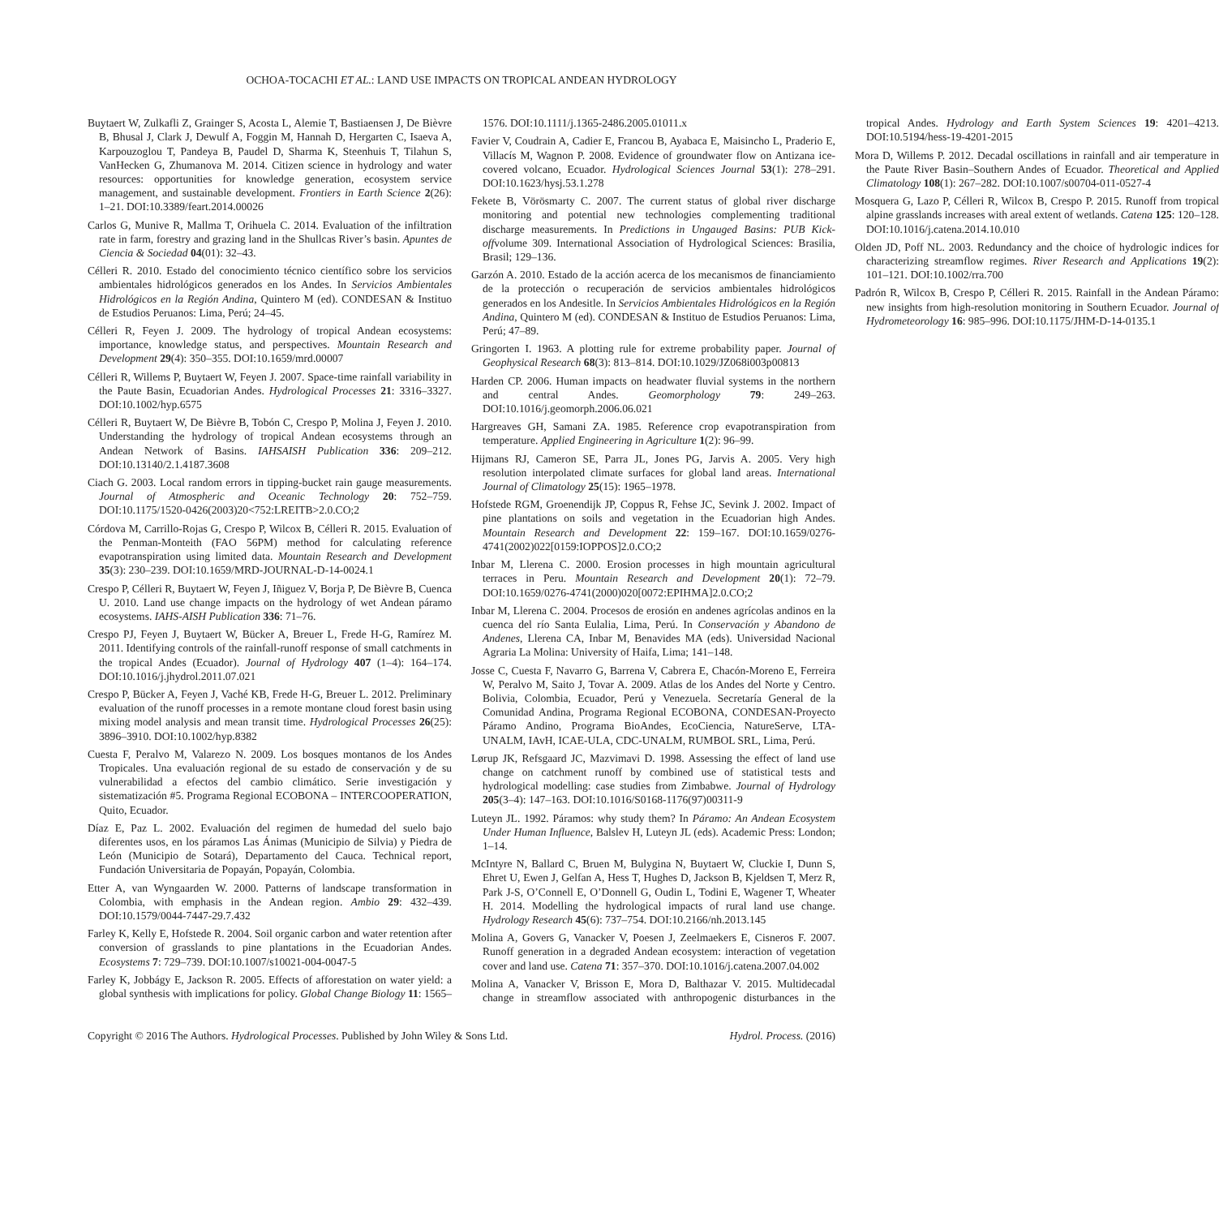OCHOA-TOCACHI ET AL.: LAND USE IMPACTS ON TROPICAL ANDEAN HYDROLOGY
Buytaert W, Zulkafli Z, Grainger S, Acosta L, Alemie T, Bastiaensen J, De Bièvre B, Bhusal J, Clark J, Dewulf A, Foggin M, Hannah D, Hergarten C, Isaeva A, Karpouzoglou T, Pandeya B, Paudel D, Sharma K, Steenhuis T, Tilahun S, VanHecken G, Zhumanova M. 2014. Citizen science in hydrology and water resources: opportunities for knowledge generation, ecosystem service management, and sustainable development. Frontiers in Earth Science 2(26): 1–21. DOI:10.3389/feart.2014.00026
Carlos G, Munive R, Mallma T, Orihuela C. 2014. Evaluation of the infiltration rate in farm, forestry and grazing land in the Shullcas River’s basin. Apuntes de Ciencia & Sociedad 04(01): 32–43.
Célleri R. 2010. Estado del conocimiento técnico científico sobre los servicios ambientales hidrológicos generados en los Andes. In Servicios Ambientales Hidrológicos en la Región Andina, Quintero M (ed). CONDESAN & Instituo de Estudios Peruanos: Lima, Perú; 24–45.
Célleri R, Feyen J. 2009. The hydrology of tropical Andean ecosystems: importance, knowledge status, and perspectives. Mountain Research and Development 29(4): 350–355. DOI:10.1659/mrd.00007
Célleri R, Willems P, Buytaert W, Feyen J. 2007. Space-time rainfall variability in the Paute Basin, Ecuadorian Andes. Hydrological Processes 21: 3316–3327. DOI:10.1002/hyp.6575
Célleri R, Buytaert W, De Bièvre B, Tobón C, Crespo P, Molina J, Feyen J. 2010. Understanding the hydrology of tropical Andean ecosystems through an Andean Network of Basins. IAHSAISH Publication 336: 209–212. DOI:10.13140/2.1.4187.3608
Ciach G. 2003. Local random errors in tipping-bucket rain gauge measurements. Journal of Atmospheric and Oceanic Technology 20: 752–759. DOI:10.1175/1520-0426(2003)20<752:LREITB>2.0.CO;2
Córdova M, Carrillo-Rojas G, Crespo P, Wilcox B, Célleri R. 2015. Evaluation of the Penman-Monteith (FAO 56PM) method for calculating reference evapotranspiration using limited data. Mountain Research and Development 35(3): 230–239. DOI:10.1659/MRD-JOURNAL-D-14-0024.1
Crespo P, Célleri R, Buytaert W, Feyen J, Iñiguez V, Borja P, De Bièvre B, Cuenca U. 2010. Land use change impacts on the hydrology of wet Andean páramo ecosystems. IAHS-AISH Publication 336: 71–76.
Crespo PJ, Feyen J, Buytaert W, Bücker A, Breuer L, Frede H-G, Ramírez M. 2011. Identifying controls of the rainfall-runoff response of small catchments in the tropical Andes (Ecuador). Journal of Hydrology 407 (1–4): 164–174. DOI:10.1016/j.jhydrol.2011.07.021
Crespo P, Bücker A, Feyen J, Vaché KB, Frede H-G, Breuer L. 2012. Preliminary evaluation of the runoff processes in a remote montane cloud forest basin using mixing model analysis and mean transit time. Hydrological Processes 26(25): 3896–3910. DOI:10.1002/hyp.8382
Cuesta F, Peralvo M, Valarezo N. 2009. Los bosques montanos de los Andes Tropicales. Una evaluación regional de su estado de conservación y de su vulnerabilidad a efectos del cambio climático. Serie investigación y sistematización #5. Programa Regional ECOBONA – INTERCOOPERATION, Quito, Ecuador.
Díaz E, Paz L. 2002. Evaluación del regimen de humedad del suelo bajo diferentes usos, en los páramos Las Ánimas (Municipio de Silvia) y Piedra de León (Municipio de Sotará), Departamento del Cauca. Technical report, Fundación Universitaria de Popayán, Popayán, Colombia.
Etter A, van Wyngaarden W. 2000. Patterns of landscape transformation in Colombia, with emphasis in the Andean region. Ambio 29: 432–439. DOI:10.1579/0044-7447-29.7.432
Farley K, Kelly E, Hofstede R. 2004. Soil organic carbon and water retention after conversion of grasslands to pine plantations in the Ecuadorian Andes. Ecosystems 7: 729–739. DOI:10.1007/s10021-004-0047-5
Farley K, Jobbágy E, Jackson R. 2005. Effects of afforestation on water yield: a global synthesis with implications for policy. Global Change Biology 11: 1565–1576. DOI:10.1111/j.1365-2486.2005.01011.x
Favier V, Coudrain A, Cadier E, Francou B, Ayabaca E, Maisincho L, Praderio E, Villacís M, Wagnon P. 2008. Evidence of groundwater flow on Antizana ice-covered volcano, Ecuador. Hydrological Sciences Journal 53(1): 278–291. DOI:10.1623/hysj.53.1.278
Fekete B, Vörösmarty C. 2007. The current status of global river discharge monitoring and potential new technologies complementing traditional discharge measurements. In Predictions in Ungauged Basins: PUB Kick-offvolume 309. International Association of Hydrological Sciences: Brasilia, Brasil; 129–136.
Garzón A. 2010. Estado de la acción acerca de los mecanismos de financiamiento de la protección o recuperación de servicios ambientales hidrológicos generados en los Andesitle. In Servicios Ambientales Hidrológicos en la Región Andina, Quintero M (ed). CONDESAN & Instituo de Estudios Peruanos: Lima, Perú; 47–89.
Gringorten I. 1963. A plotting rule for extreme probability paper. Journal of Geophysical Research 68(3): 813–814. DOI:10.1029/JZ068i003p00813
Harden CP. 2006. Human impacts on headwater fluvial systems in the northern and central Andes. Geomorphology 79: 249–263. DOI:10.1016/j.geomorph.2006.06.021
Hargreaves GH, Samani ZA. 1985. Reference crop evapotranspiration from temperature. Applied Engineering in Agriculture 1(2): 96–99.
Hijmans RJ, Cameron SE, Parra JL, Jones PG, Jarvis A. 2005. Very high resolution interpolated climate surfaces for global land areas. International Journal of Climatology 25(15): 1965–1978.
Hofstede RGM, Groenendijk JP, Coppus R, Fehse JC, Sevink J. 2002. Impact of pine plantations on soils and vegetation in the Ecuadorian high Andes. Mountain Research and Development 22: 159–167. DOI:10.1659/0276-4741(2002)022[0159:IOPPOS]2.0.CO;2
Inbar M, Llerena C. 2000. Erosion processes in high mountain agricultural terraces in Peru. Mountain Research and Development 20(1): 72–79. DOI:10.1659/0276-4741(2000)020[0072:EPIHMA]2.0.CO;2
Inbar M, Llerena C. 2004. Procesos de erosión en andenes agrícolas andinos en la cuenca del río Santa Eulalia, Lima, Perú. In Conservación y Abandono de Andenes, Llerena CA, Inbar M, Benavides MA (eds). Universidad Nacional Agraria La Molina: University of Haifa, Lima; 141–148.
Josse C, Cuesta F, Navarro G, Barrena V, Cabrera E, Chacón-Moreno E, Ferreira W, Peralvo M, Saito J, Tovar A. 2009. Atlas de los Andes del Norte y Centro. Bolivia, Colombia, Ecuador, Perú y Venezuela. Secretaría General de la Comunidad Andina, Programa Regional ECOBONA, CONDESAN-Proyecto Páramo Andino, Programa BioAndes, EcoCiencia, NatureServe, LTA-UNALM, IAvH, ICAE-ULA, CDC-UNALM, RUMBOL SRL, Lima, Perú.
Lørup JK, Refsgaard JC, Mazvimavi D. 1998. Assessing the effect of land use change on catchment runoff by combined use of statistical tests and hydrological modelling: case studies from Zimbabwe. Journal of Hydrology 205(3–4): 147–163. DOI:10.1016/S0168-1176(97)00311-9
Luteyn JL. 1992. Páramos: why study them? In Páramo: An Andean Ecosystem Under Human Influence, Balslev H, Luteyn JL (eds). Academic Press: London; 1–14.
McIntyre N, Ballard C, Bruen M, Bulygina N, Buytaert W, Cluckie I, Dunn S, Ehret U, Ewen J, Gelfan A, Hess T, Hughes D, Jackson B, Kjeldsen T, Merz R, Park J-S, O’Connell E, O’Donnell G, Oudin L, Todini E, Wagener T, Wheater H. 2014. Modelling the hydrological impacts of rural land use change. Hydrology Research 45(6): 737–754. DOI:10.2166/nh.2013.145
Molina A, Govers G, Vanacker V, Poesen J, Zeelmaekers E, Cisneros F. 2007. Runoff generation in a degraded Andean ecosystem: interaction of vegetation cover and land use. Catena 71: 357–370. DOI:10.1016/j.catena.2007.04.002
Molina A, Vanacker V, Brisson E, Mora D, Balthazar V. 2015. Multidecadal change in streamflow associated with anthropogenic disturbances in the tropical Andes. Hydrology and Earth System Sciences 19: 4201–4213. DOI:10.5194/hess-19-4201-2015
Mora D, Willems P. 2012. Decadal oscillations in rainfall and air temperature in the Paute River Basin–Southern Andes of Ecuador. Theoretical and Applied Climatology 108(1): 267–282. DOI:10.1007/s00704-011-0527-4
Mosquera G, Lazo P, Célleri R, Wilcox B, Crespo P. 2015. Runoff from tropical alpine grasslands increases with areal extent of wetlands. Catena 125: 120–128. DOI:10.1016/j.catena.2014.10.010
Olden JD, Poff NL. 2003. Redundancy and the choice of hydrologic indices for characterizing streamflow regimes. River Research and Applications 19(2): 101–121. DOI:10.1002/rra.700
Padrón R, Wilcox B, Crespo P, Célleri R. 2015. Rainfall in the Andean Páramo: new insights from high-resolution monitoring in Southern Ecuador. Journal of Hydrometeorology 16: 985–996. DOI:10.1175/JHM-D-14-0135.1
Copyright © 2016 The Authors. Hydrological Processes. Published by John Wiley & Sons Ltd. Hydrol. Process. (2016)